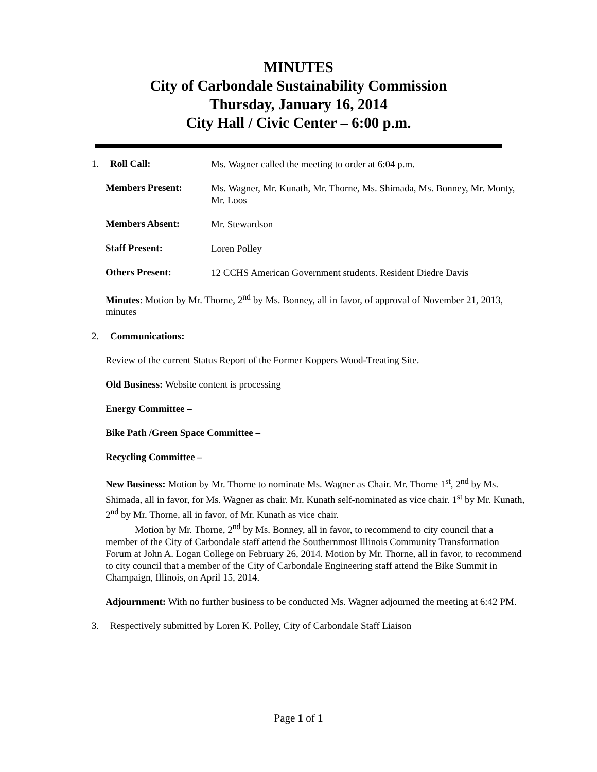MINUTES
City of Carbondale Sustainability Commission
Thursday, January 16, 2014
City Hall / Civic Center – 6:00 p.m.
1. Roll Call: Ms. Wagner called the meeting to order at 6:04 p.m.
Members Present: Ms. Wagner, Mr. Kunath, Mr. Thorne, Ms. Shimada, Ms. Bonney, Mr. Monty, Mr. Loos
Members Absent: Mr. Stewardson
Staff Present: Loren Polley
Others Present: 12 CCHS American Government students. Resident Diedre Davis
Minutes: Motion by Mr. Thorne, 2<sup>nd</sup> by Ms. Bonney, all in favor, of approval of November 21, 2013, minutes
2. Communications:
Review of the current Status Report of the Former Koppers Wood-Treating Site.
Old Business: Website content is processing
Energy Committee –
Bike Path /Green Space Committee –
Recycling Committee –
New Business: Motion by Mr. Thorne to nominate Ms. Wagner as Chair. Mr. Thorne 1<sup>st</sup>, 2<sup>nd</sup> by Ms. Shimada, all in favor, for Ms. Wagner as chair. Mr. Kunath self-nominated as vice chair. 1<sup>st</sup> by Mr. Kunath, 2<sup>nd</sup> by Mr. Thorne, all in favor, of Mr. Kunath as vice chair.
   Motion by Mr. Thorne, 2<sup>nd</sup> by Ms. Bonney, all in favor, to recommend to city council that a member of the City of Carbondale staff attend the Southernmost Illinois Community Transformation Forum at John A. Logan College on February 26, 2014. Motion by Mr. Thorne, all in favor, to recommend to city council that a member of the City of Carbondale Engineering staff attend the Bike Summit in Champaign, Illinois, on April 15, 2014.
Adjournment: With no further business to be conducted Ms. Wagner adjourned the meeting at 6:42 PM.
3. Respectively submitted by Loren K. Polley, City of Carbondale Staff Liaison
Page 1 of 1